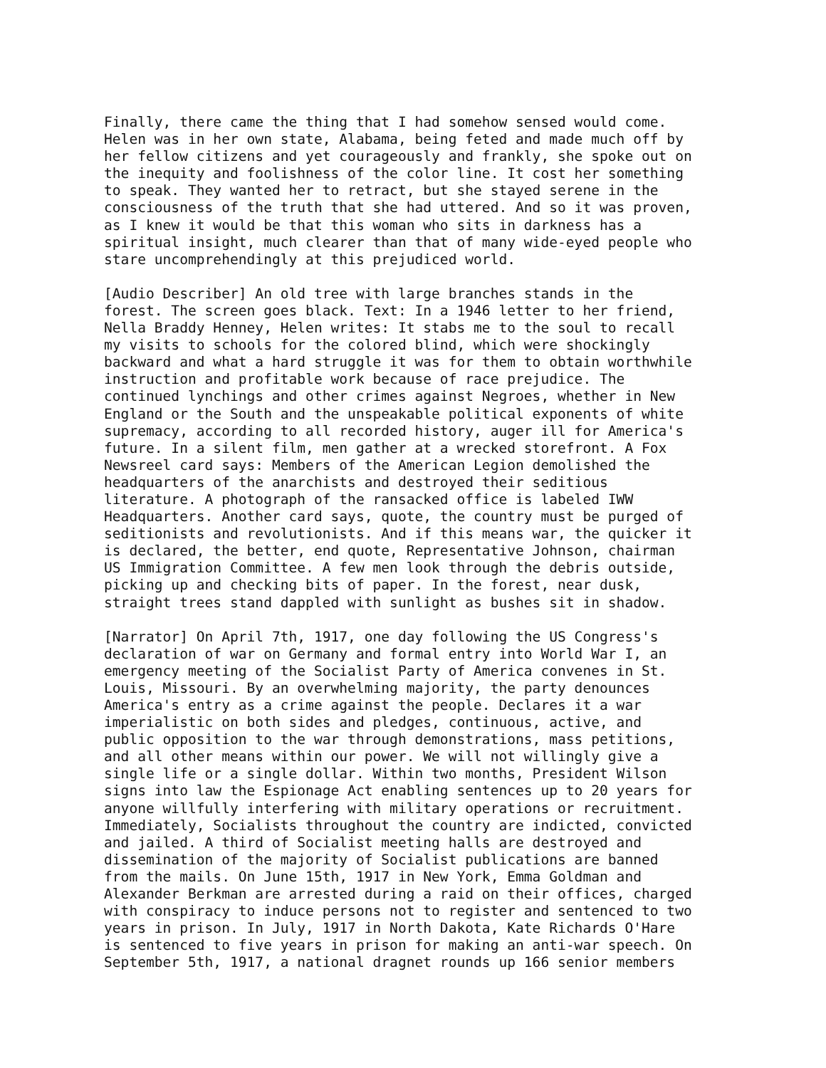Finally, there came the thing that I had somehow sensed would come. Helen was in her own state, Alabama, being feted and made much off by her fellow citizens and yet courageously and frankly, she spoke out on the inequity and foolishness of the color line. It cost her something to speak. They wanted her to retract, but she stayed serene in the consciousness of the truth that she had uttered. And so it was proven, as I knew it would be that this woman who sits in darkness has a spiritual insight, much clearer than that of many wide-eyed people who stare uncomprehendingly at this prejudiced world.
[Audio Describer] An old tree with large branches stands in the forest. The screen goes black. Text: In a 1946 letter to her friend, Nella Braddy Henney, Helen writes: It stabs me to the soul to recall my visits to schools for the colored blind, which were shockingly backward and what a hard struggle it was for them to obtain worthwhile instruction and profitable work because of race prejudice. The continued lynchings and other crimes against Negroes, whether in New England or the South and the unspeakable political exponents of white supremacy, according to all recorded history, auger ill for America's future. In a silent film, men gather at a wrecked storefront. A Fox Newsreel card says: Members of the American Legion demolished the headquarters of the anarchists and destroyed their seditious literature. A photograph of the ransacked office is labeled IWW Headquarters. Another card says, quote, the country must be purged of seditionists and revolutionists. And if this means war, the quicker it is declared, the better, end quote, Representative Johnson, chairman US Immigration Committee. A few men look through the debris outside, picking up and checking bits of paper. In the forest, near dusk, straight trees stand dappled with sunlight as bushes sit in shadow.
[Narrator] On April 7th, 1917, one day following the US Congress's declaration of war on Germany and formal entry into World War I, an emergency meeting of the Socialist Party of America convenes in St. Louis, Missouri. By an overwhelming majority, the party denounces America's entry as a crime against the people. Declares it a war imperialistic on both sides and pledges, continuous, active, and public opposition to the war through demonstrations, mass petitions, and all other means within our power. We will not willingly give a single life or a single dollar. Within two months, President Wilson signs into law the Espionage Act enabling sentences up to 20 years for anyone willfully interfering with military operations or recruitment. Immediately, Socialists throughout the country are indicted, convicted and jailed. A third of Socialist meeting halls are destroyed and dissemination of the majority of Socialist publications are banned from the mails. On June 15th, 1917 in New York, Emma Goldman and Alexander Berkman are arrested during a raid on their offices, charged with conspiracy to induce persons not to register and sentenced to two years in prison. In July, 1917 in North Dakota, Kate Richards O'Hare is sentenced to five years in prison for making an anti-war speech. On September 5th, 1917, a national dragnet rounds up 166 senior members